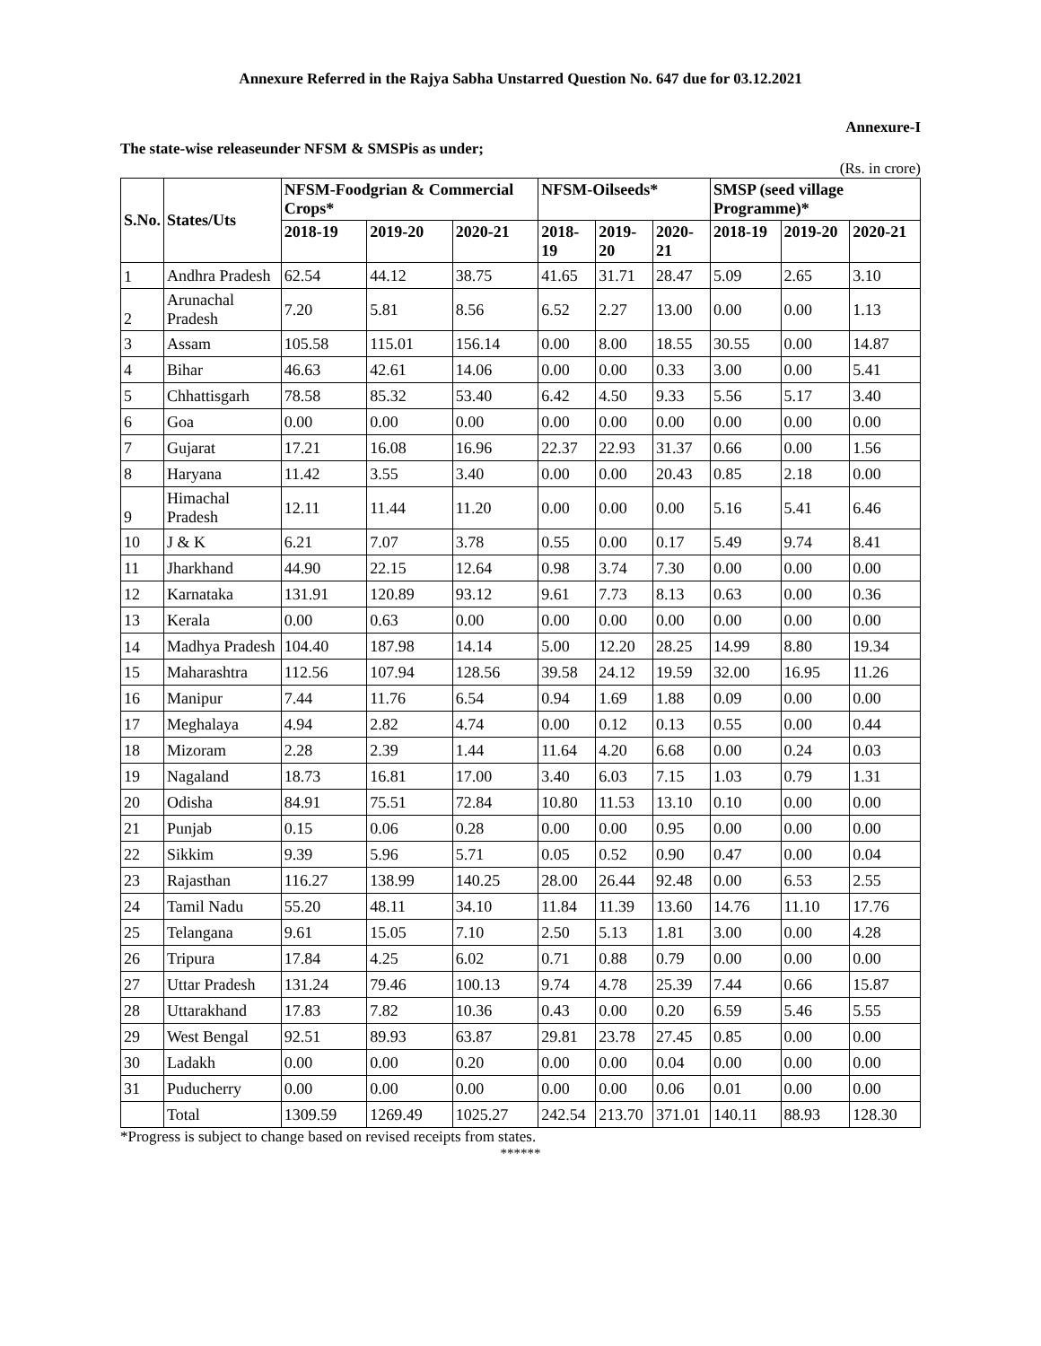Annexure Referred in the Rajya Sabha Unstarred Question No. 647 due for 03.12.2021
Annexure-I
The state-wise releaseunder NFSM & SMSPis as under;
(Rs. in crore)
| S.No. | States/Uts | NFSM-Foodgrian & Commercial Crops* | | | NFSM-Oilseeds* | | | SMSP (seed village Programme)* | | |
| --- | --- | --- | --- | --- | --- | --- | --- | --- | --- | --- |
| | | 2018-19 | 2019-20 | 2020-21 | 2018-19 | 2019-20 | 2020-21 | 2018-19 | 2019-20 | 2020-21 |
| 1 | Andhra Pradesh | 62.54 | 44.12 | 38.75 | 41.65 | 31.71 | 28.47 | 5.09 | 2.65 | 3.10 |
| 2 | Arunachal Pradesh | 7.20 | 5.81 | 8.56 | 6.52 | 2.27 | 13.00 | 0.00 | 0.00 | 1.13 |
| 3 | Assam | 105.58 | 115.01 | 156.14 | 0.00 | 8.00 | 18.55 | 30.55 | 0.00 | 14.87 |
| 4 | Bihar | 46.63 | 42.61 | 14.06 | 0.00 | 0.00 | 0.33 | 3.00 | 0.00 | 5.41 |
| 5 | Chhattisgarh | 78.58 | 85.32 | 53.40 | 6.42 | 4.50 | 9.33 | 5.56 | 5.17 | 3.40 |
| 6 | Goa | 0.00 | 0.00 | 0.00 | 0.00 | 0.00 | 0.00 | 0.00 | 0.00 | 0.00 |
| 7 | Gujarat | 17.21 | 16.08 | 16.96 | 22.37 | 22.93 | 31.37 | 0.66 | 0.00 | 1.56 |
| 8 | Haryana | 11.42 | 3.55 | 3.40 | 0.00 | 0.00 | 20.43 | 0.85 | 2.18 | 0.00 |
| 9 | Himachal Pradesh | 12.11 | 11.44 | 11.20 | 0.00 | 0.00 | 0.00 | 5.16 | 5.41 | 6.46 |
| 10 | J & K | 6.21 | 7.07 | 3.78 | 0.55 | 0.00 | 0.17 | 5.49 | 9.74 | 8.41 |
| 11 | Jharkhand | 44.90 | 22.15 | 12.64 | 0.98 | 3.74 | 7.30 | 0.00 | 0.00 | 0.00 |
| 12 | Karnataka | 131.91 | 120.89 | 93.12 | 9.61 | 7.73 | 8.13 | 0.63 | 0.00 | 0.36 |
| 13 | Kerala | 0.00 | 0.63 | 0.00 | 0.00 | 0.00 | 0.00 | 0.00 | 0.00 | 0.00 |
| 14 | Madhya Pradesh | 104.40 | 187.98 | 14.14 | 5.00 | 12.20 | 28.25 | 14.99 | 8.80 | 19.34 |
| 15 | Maharashtra | 112.56 | 107.94 | 128.56 | 39.58 | 24.12 | 19.59 | 32.00 | 16.95 | 11.26 |
| 16 | Manipur | 7.44 | 11.76 | 6.54 | 0.94 | 1.69 | 1.88 | 0.09 | 0.00 | 0.00 |
| 17 | Meghalaya | 4.94 | 2.82 | 4.74 | 0.00 | 0.12 | 0.13 | 0.55 | 0.00 | 0.44 |
| 18 | Mizoram | 2.28 | 2.39 | 1.44 | 11.64 | 4.20 | 6.68 | 0.00 | 0.24 | 0.03 |
| 19 | Nagaland | 18.73 | 16.81 | 17.00 | 3.40 | 6.03 | 7.15 | 1.03 | 0.79 | 1.31 |
| 20 | Odisha | 84.91 | 75.51 | 72.84 | 10.80 | 11.53 | 13.10 | 0.10 | 0.00 | 0.00 |
| 21 | Punjab | 0.15 | 0.06 | 0.28 | 0.00 | 0.00 | 0.95 | 0.00 | 0.00 | 0.00 |
| 22 | Sikkim | 9.39 | 5.96 | 5.71 | 0.05 | 0.52 | 0.90 | 0.47 | 0.00 | 0.04 |
| 23 | Rajasthan | 116.27 | 138.99 | 140.25 | 28.00 | 26.44 | 92.48 | 0.00 | 6.53 | 2.55 |
| 24 | Tamil Nadu | 55.20 | 48.11 | 34.10 | 11.84 | 11.39 | 13.60 | 14.76 | 11.10 | 17.76 |
| 25 | Telangana | 9.61 | 15.05 | 7.10 | 2.50 | 5.13 | 1.81 | 3.00 | 0.00 | 4.28 |
| 26 | Tripura | 17.84 | 4.25 | 6.02 | 0.71 | 0.88 | 0.79 | 0.00 | 0.00 | 0.00 |
| 27 | Uttar Pradesh | 131.24 | 79.46 | 100.13 | 9.74 | 4.78 | 25.39 | 7.44 | 0.66 | 15.87 |
| 28 | Uttarakhand | 17.83 | 7.82 | 10.36 | 0.43 | 0.00 | 0.20 | 6.59 | 5.46 | 5.55 |
| 29 | West Bengal | 92.51 | 89.93 | 63.87 | 29.81 | 23.78 | 27.45 | 0.85 | 0.00 | 0.00 |
| 30 | Ladakh | 0.00 | 0.00 | 0.20 | 0.00 | 0.00 | 0.04 | 0.00 | 0.00 | 0.00 |
| 31 | Puducherry | 0.00 | 0.00 | 0.00 | 0.00 | 0.00 | 0.06 | 0.01 | 0.00 | 0.00 |
| | Total | 1309.59 | 1269.49 | 1025.27 | 242.54 | 213.70 | 371.01 | 140.11 | 88.93 | 128.30 |
*Progress is subject to change based on revised receipts from states.
******